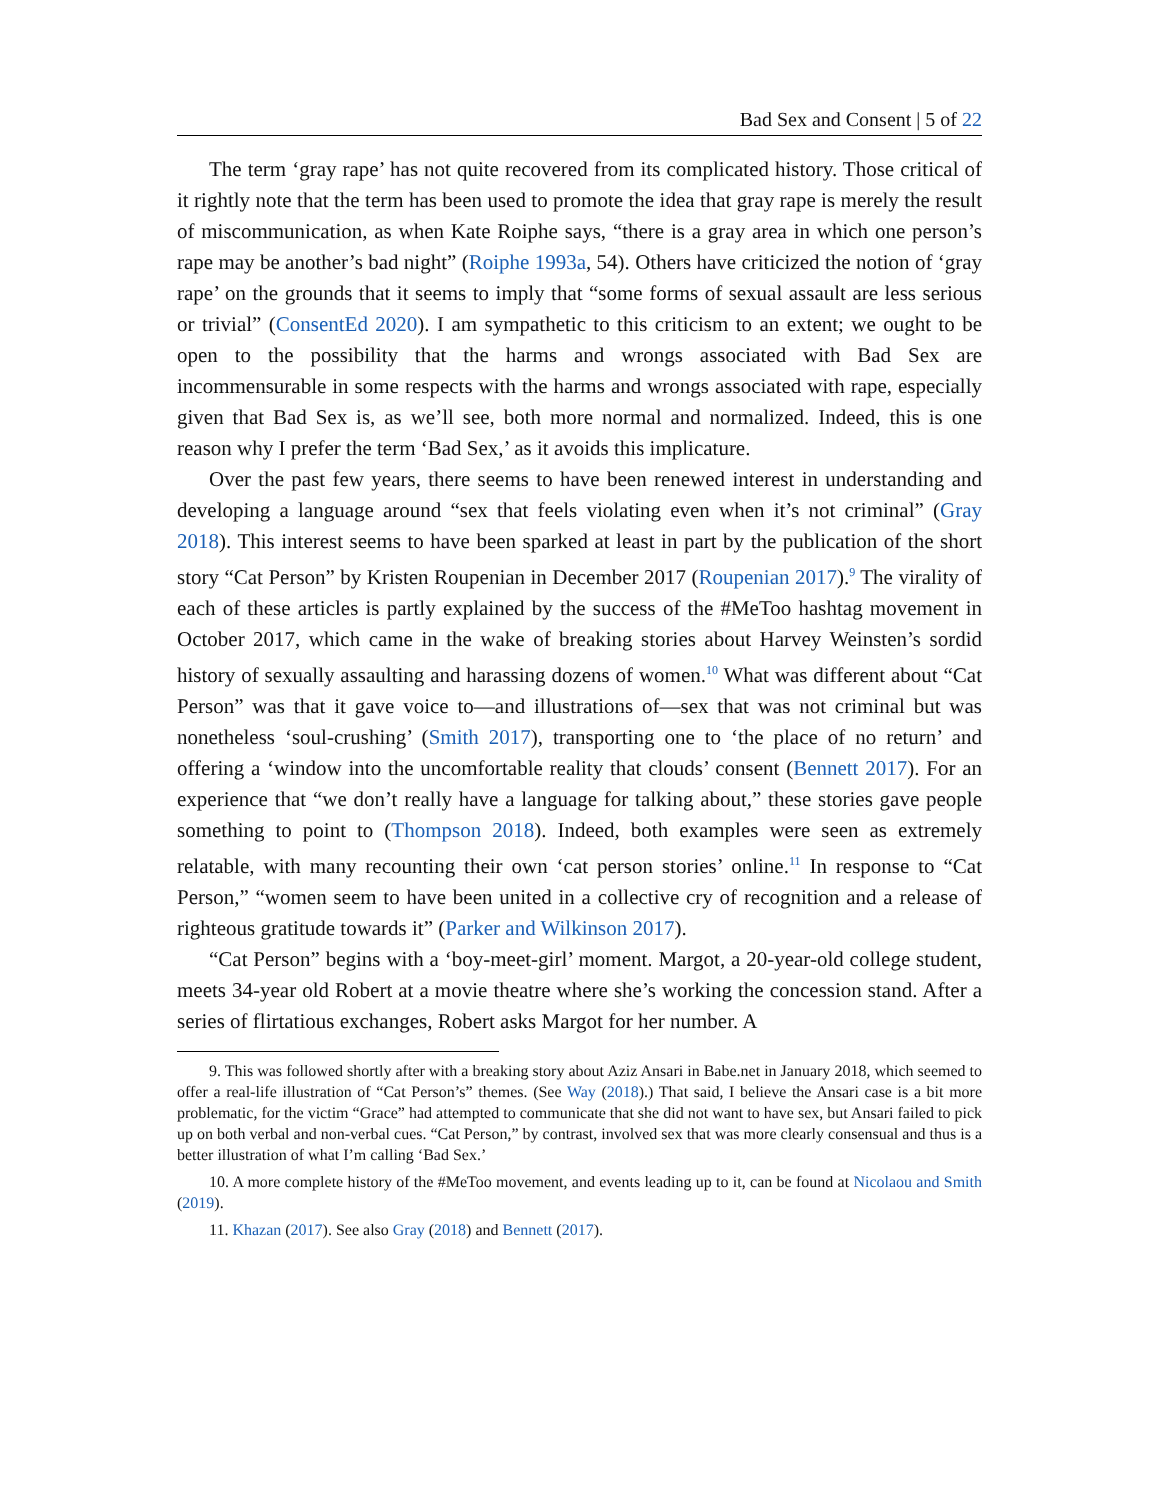Bad Sex and Consent | 5 of 22
The term ‘gray rape’ has not quite recovered from its complicated history. Those critical of it rightly note that the term has been used to promote the idea that gray rape is merely the result of miscommunication, as when Kate Roiphe says, “there is a gray area in which one person’s rape may be another’s bad night” (Roiphe 1993a, 54). Others have criticized the notion of ‘gray rape’ on the grounds that it seems to imply that “some forms of sexual assault are less serious or trivial” (ConsentEd 2020). I am sympathetic to this criticism to an extent; we ought to be open to the possibility that the harms and wrongs associated with Bad Sex are incommensurable in some respects with the harms and wrongs associated with rape, especially given that Bad Sex is, as we’ll see, both more normal and normalized. Indeed, this is one reason why I prefer the term ‘Bad Sex,’ as it avoids this implicature.
Over the past few years, there seems to have been renewed interest in understanding and developing a language around “sex that feels violating even when it’s not criminal” (Gray 2018). This interest seems to have been sparked at least in part by the publication of the short story “Cat Person” by Kristen Roupenian in December 2017 (Roupenian 2017).<sup>9</sup> The virality of each of these articles is partly explained by the success of the #MeToo hashtag movement in October 2017, which came in the wake of breaking stories about Harvey Weinsten’s sordid history of sexually assaulting and harassing dozens of women.<sup>10</sup> What was different about “Cat Person” was that it gave voice to—and illustrations of—sex that was not criminal but was nonetheless ‘soul-crushing’ (Smith 2017), transporting one to ‘the place of no return’ and offering a ‘window into the uncomfortable reality that clouds’ consent (Bennett 2017). For an experience that “we don’t really have a language for talking about,” these stories gave people something to point to (Thompson 2018). Indeed, both examples were seen as extremely relatable, with many recounting their own ‘cat person stories’ online.<sup>11</sup> In response to “Cat Person,” “women seem to have been united in a collective cry of recognition and a release of righteous gratitude towards it” (Parker and Wilkinson 2017).
“Cat Person” begins with a ‘boy-meet-girl’ moment. Margot, a 20-year-old college student, meets 34-year old Robert at a movie theatre where she’s working the concession stand. After a series of flirtatious exchanges, Robert asks Margot for her number. A
9. This was followed shortly after with a breaking story about Aziz Ansari in Babe.net in January 2018, which seemed to offer a real-life illustration of “Cat Person’s” themes. (See Way (2018).) That said, I believe the Ansari case is a bit more problematic, for the victim “Grace” had attempted to communicate that she did not want to have sex, but Ansari failed to pick up on both verbal and non-verbal cues. “Cat Person,” by contrast, involved sex that was more clearly consensual and thus is a better illustration of what I’m calling ‘Bad Sex.’
10. A more complete history of the #MeToo movement, and events leading up to it, can be found at Nicolaou and Smith (2019).
11. Khazan (2017). See also Gray (2018) and Bennett (2017).